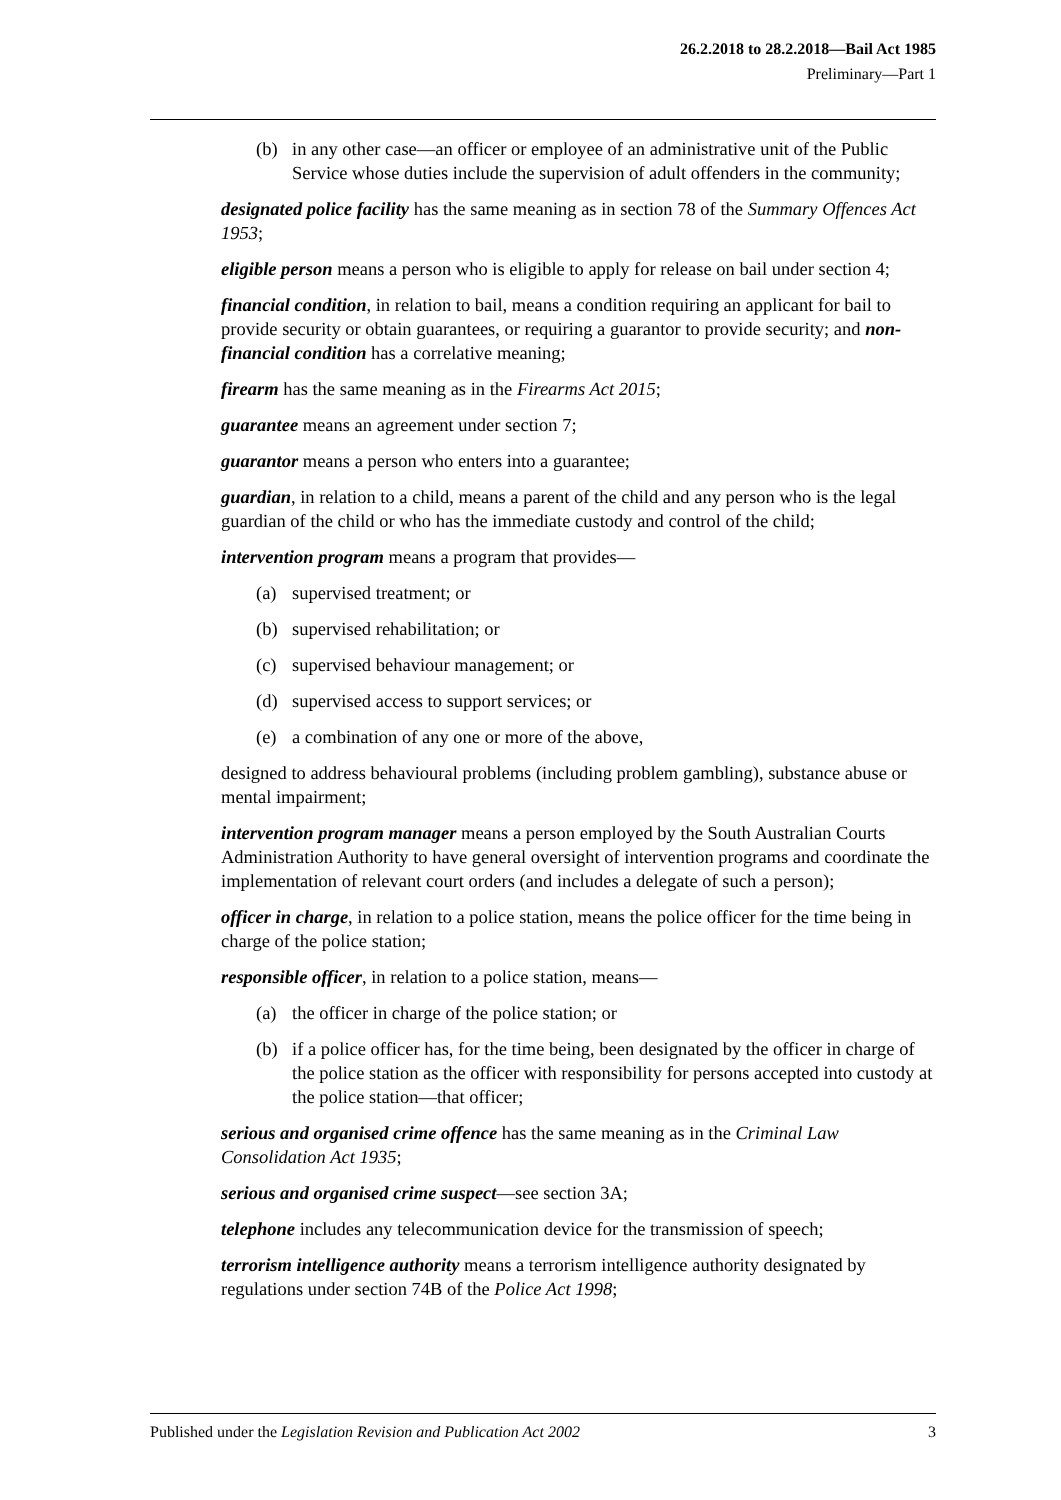26.2.2018 to 28.2.2018—Bail Act 1985
Preliminary—Part 1
(b) in any other case—an officer or employee of an administrative unit of the Public Service whose duties include the supervision of adult offenders in the community;
designated police facility has the same meaning as in section 78 of the Summary Offences Act 1953;
eligible person means a person who is eligible to apply for release on bail under section 4;
financial condition, in relation to bail, means a condition requiring an applicant for bail to provide security or obtain guarantees, or requiring a guarantor to provide security; and non-financial condition has a correlative meaning;
firearm has the same meaning as in the Firearms Act 2015;
guarantee means an agreement under section 7;
guarantor means a person who enters into a guarantee;
guardian, in relation to a child, means a parent of the child and any person who is the legal guardian of the child or who has the immediate custody and control of the child;
intervention program means a program that provides—
(a) supervised treatment; or
(b) supervised rehabilitation; or
(c) supervised behaviour management; or
(d) supervised access to support services; or
(e) a combination of any one or more of the above,
designed to address behavioural problems (including problem gambling), substance abuse or mental impairment;
intervention program manager means a person employed by the South Australian Courts Administration Authority to have general oversight of intervention programs and coordinate the implementation of relevant court orders (and includes a delegate of such a person);
officer in charge, in relation to a police station, means the police officer for the time being in charge of the police station;
responsible officer, in relation to a police station, means—
(a) the officer in charge of the police station; or
(b) if a police officer has, for the time being, been designated by the officer in charge of the police station as the officer with responsibility for persons accepted into custody at the police station—that officer;
serious and organised crime offence has the same meaning as in the Criminal Law Consolidation Act 1935;
serious and organised crime suspect—see section 3A;
telephone includes any telecommunication device for the transmission of speech;
terrorism intelligence authority means a terrorism intelligence authority designated by regulations under section 74B of the Police Act 1998;
Published under the Legislation Revision and Publication Act 2002 3